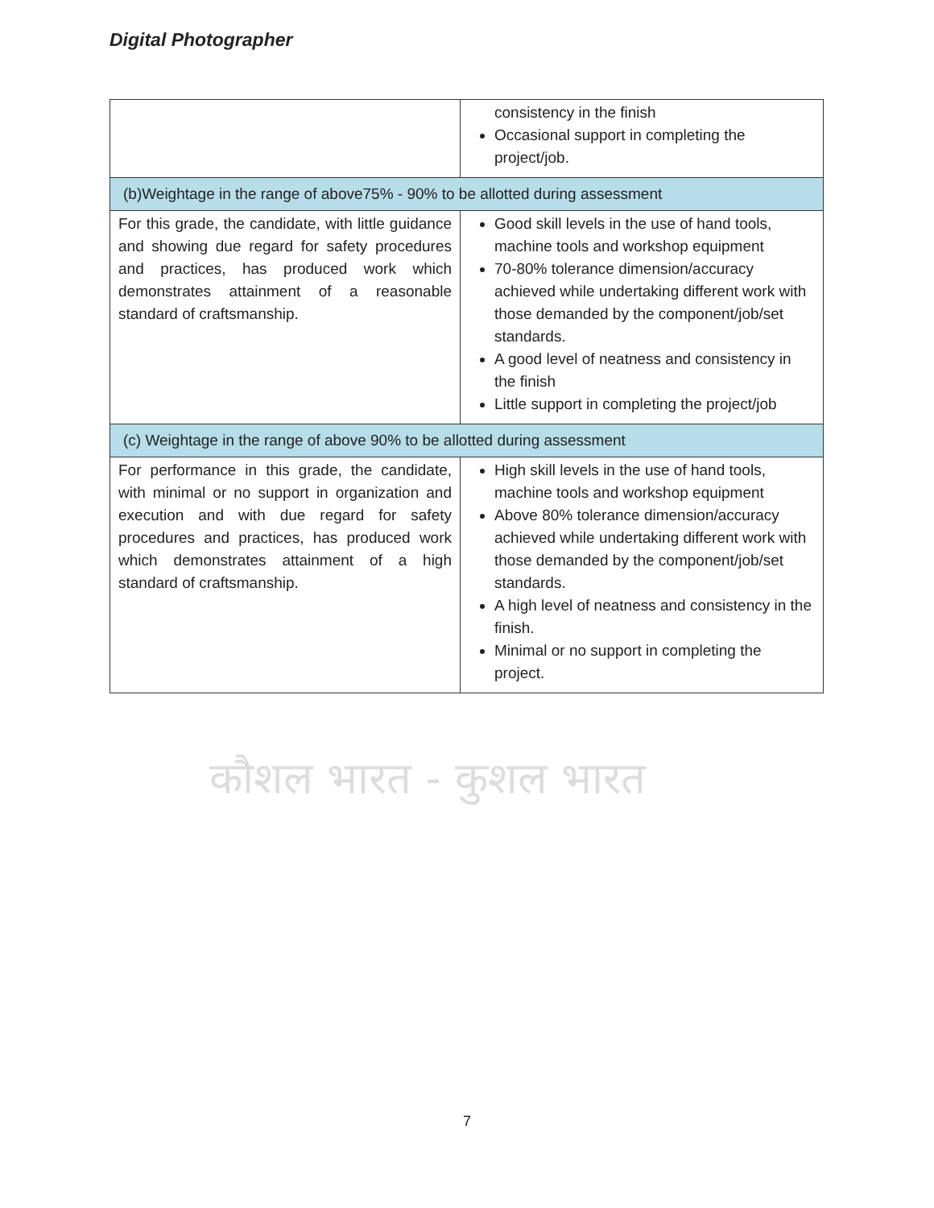Digital Photographer
| | consistency in the finish Occasional support in completing the project/job. |
| (b)Weightage in the range of above75% - 90% to be allotted during assessment | |
| For this grade, the candidate, with little guidance and showing due regard for safety procedures and practices, has produced work which demonstrates attainment of a reasonable standard of craftsmanship. | Good skill levels in the use of hand tools, machine tools and workshop equipment 70-80% tolerance dimension/accuracy achieved while undertaking different work with those demanded by the component/job/set standards. A good level of neatness and consistency in the finish Little support in completing the project/job |
| (c) Weightage in the range of above 90% to be allotted during assessment | |
| For performance in this grade, the candidate, with minimal or no support in organization and execution and with due regard for safety procedures and practices, has produced work which demonstrates attainment of a high standard of craftsmanship. | High skill levels in the use of hand tools, machine tools and workshop equipment Above 80% tolerance dimension/accuracy achieved while undertaking different work with those demanded by the component/job/set standards. A high level of neatness and consistency in the finish. Minimal or no support in completing the project. |
कौशल भारत - कुशल भारत
7